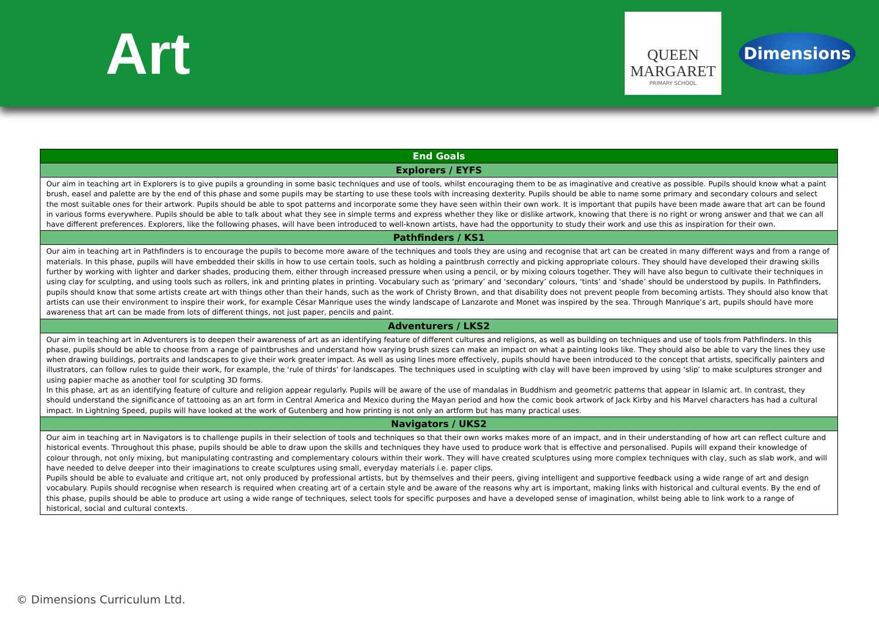Art
QUEEN
MARGARET
PRIMARY SCHOOL
Dimensions
| End Goals |
| --- |
| Explorers / EYFS |
| Our aim in teaching art in Explorers is to give pupils a grounding in some basic techniques and use of tools, whilst encouraging them to be as imaginative and creative as possible. Pupils should know what a paint brush, easel and palette are by the end of this phase and some pupils may be starting to use these tools with increasing dexterity. Pupils should be able to name some primary and secondary colours and select the most suitable ones for their artwork. Pupils should be able to spot patterns and incorporate some they have seen within their own work. It is important that pupils have been made aware that art can be found in various forms everywhere. Pupils should be able to talk about what they see in simple terms and express whether they like or dislike artwork, knowing that there is no right or wrong answer and that we can all have different preferences. Explorers, like the following phases, will have been introduced to well-known artists, have had the opportunity to study their work and use this as inspiration for their own. |
| Pathfinders / KS1 |
| Our aim in teaching art in Pathfinders is to encourage the pupils to become more aware of the techniques and tools they are using and recognise that art can be created in many different ways and from a range of materials. In this phase, pupils will have embedded their skills in how to use certain tools, such as holding a paintbrush correctly and picking appropriate colours. They should have developed their drawing skills further by working with lighter and darker shades, producing them, either through increased pressure when using a pencil, or by mixing colours together. They will have also begun to cultivate their techniques in using clay for sculpting, and using tools such as rollers, ink and printing plates in printing. Vocabulary such as ‘primary’ and ‘secondary’ colours, ‘tints’ and ‘shade’ should be understood by pupils. In Pathfinders, pupils should know that some artists create art with things other than their hands, such as the work of Christy Brown, and that disability does not prevent people from becoming artists. They should also know that artists can use their environment to inspire their work, for example César Manrique uses the windy landscape of Lanzarote and Monet was inspired by the sea. Through Manrique’s art, pupils should have more awareness that art can be made from lots of different things, not just paper, pencils and paint. |
| Adventurers / LKS2 |
| Our aim in teaching art in Adventurers is to deepen their awareness of art as an identifying feature of different cultures and religions, as well as building on techniques and use of tools from Pathfinders. In this phase, pupils should be able to choose from a range of paintbrushes and understand how varying brush sizes can make an impact on what a painting looks like. They should also be able to vary the lines they use when drawing buildings, portraits and landscapes to give their work greater impact. As well as using lines more effectively, pupils should have been introduced to the concept that artists, specifically painters and illustrators, can follow rules to guide their work, for example, the ‘rule of thirds’ for landscapes. The techniques used in sculpting with clay will have been improved by using ‘slip’ to make sculptures stronger and using papier mache as another tool for sculpting 3D forms. In this phase, art as an identifying feature of culture and religion appear regularly. Pupils will be aware of the use of mandalas in Buddhism and geometric patterns that appear in Islamic art. In contrast, they should understand the significance of tattooing as an art form in Central America and Mexico during the Mayan period and how the comic book artwork of Jack Kirby and his Marvel characters has had a cultural impact. In Lightning Speed, pupils will have looked at the work of Gutenberg and how printing is not only an artform but has many practical uses. |
| Navigators / UKS2 |
| Our aim in teaching art in Navigators is to challenge pupils in their selection of tools and techniques so that their own works makes more of an impact, and in their understanding of how art can reflect culture and historical events. Throughout this phase, pupils should be able to draw upon the skills and techniques they have used to produce work that is effective and personalised. Pupils will expand their knowledge of colour through, not only mixing, but manipulating contrasting and complementary colours within their work. They will have created sculptures using more complex techniques with clay, such as slab work, and will have needed to delve deeper into their imaginations to create sculptures using small, everyday materials i.e. paper clips. Pupils should be able to evaluate and critique art, not only produced by professional artists, but by themselves and their peers, giving intelligent and supportive feedback using a wide range of art and design vocabulary. Pupils should recognise when research is required when creating art of a certain style and be aware of the reasons why art is important, making links with historical and cultural events. By the end of this phase, pupils should be able to produce art using a wide range of techniques, select tools for specific purposes and have a developed sense of imagination, whilst being able to link work to a range of historical, social and cultural contexts. |
© Dimensions Curriculum Ltd.